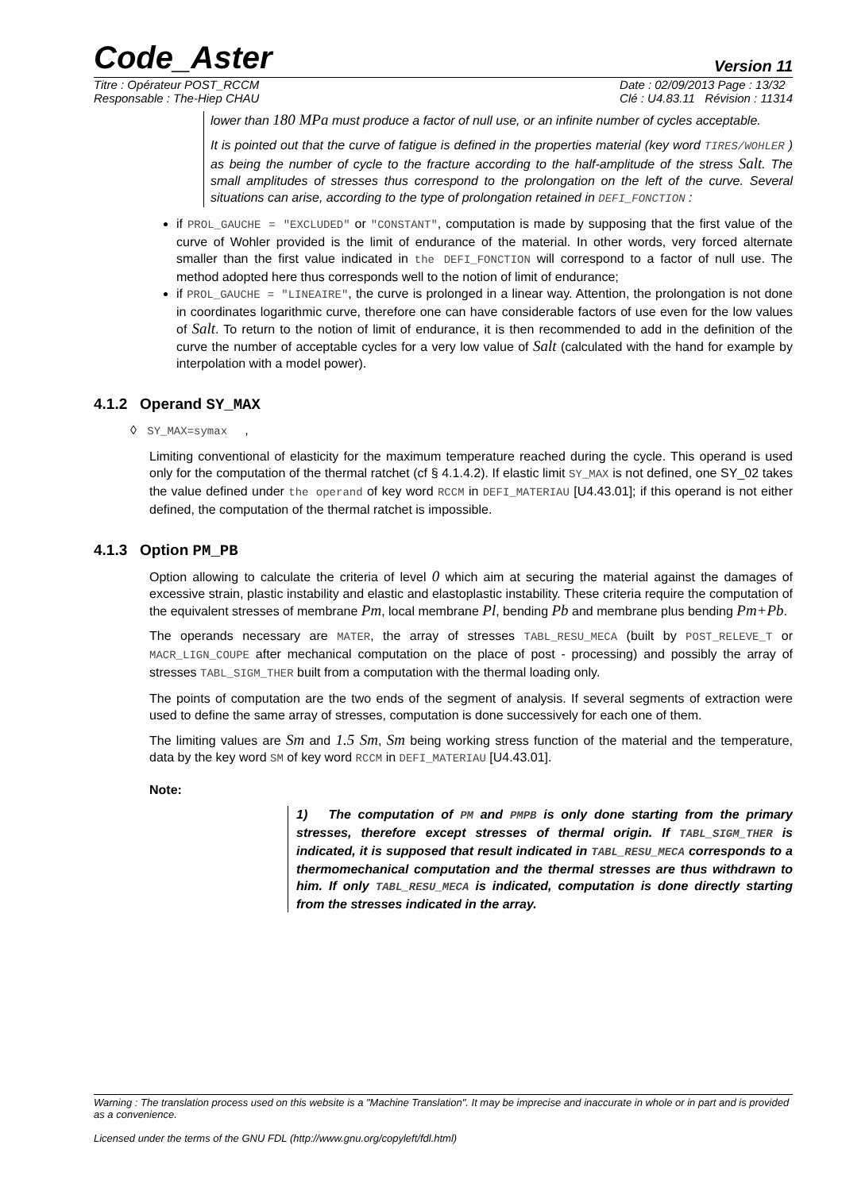Code_Aster Version 11
Titre : Opérateur POST_RCCM
Responsable : The-Hiep CHAU Date : 02/09/2013 Page : 13/32
Clé : U4.83.11 Révision : 11314
lower than 180 MPa must produce a factor of null use, or an infinite number of cycles acceptable.
It is pointed out that the curve of fatigue is defined in the properties material (key word TIRES/WOHLER ) as being the number of cycle to the fracture according to the half-amplitude of the stress Salt. The small amplitudes of stresses thus correspond to the prolongation on the left of the curve. Several situations can arise, according to the type of prolongation retained in DEFI_FONCTION :
if PROL_GAUCHE = "EXCLUDED" or "CONSTANT", computation is made by supposing that the first value of the curve of Wohler provided is the limit of endurance of the material. In other words, very forced alternate smaller than the first value indicated in the DEFI_FONCTION will correspond to a factor of null use. The method adopted here thus corresponds well to the notion of limit of endurance;
if PROL_GAUCHE = "LINEAIRE", the curve is prolonged in a linear way. Attention, the prolongation is not done in coordinates logarithmic curve, therefore one can have considerable factors of use even for the low values of Salt. To return to the notion of limit of endurance, it is then recommended to add in the definition of the curve the number of acceptable cycles for a very low value of Salt (calculated with the hand for example by interpolation with a model power).
4.1.2 Operand SY_MAX
◊ SY_MAX=symax ,
Limiting conventional of elasticity for the maximum temperature reached during the cycle. This operand is used only for the computation of the thermal ratchet (cf § 4.1.4.2). If elastic limit SY_MAX is not defined, one SY_02 takes the value defined under the operand of key word RCCM in DEFI_MATERIAU [U4.43.01]; if this operand is not either defined, the computation of the thermal ratchet is impossible.
4.1.3 Option PM_PB
Option allowing to calculate the criteria of level 0 which aim at securing the material against the damages of excessive strain, plastic instability and elastic and elastoplastic instability. These criteria require the computation of the equivalent stresses of membrane Pm, local membrane Pl, bending Pb and membrane plus bending Pm+Pb.
The operands necessary are MATER, the array of stresses TABL_RESU_MECA (built by POST_RELEVE_T or MACR_LIGN_COUPE after mechanical computation on the place of post - processing) and possibly the array of stresses TABL_SIGM_THER built from a computation with the thermal loading only.
The points of computation are the two ends of the segment of analysis. If several segments of extraction were used to define the same array of stresses, computation is done successively for each one of them.
The limiting values are Sm and 1.5 Sm, Sm being working stress function of the material and the temperature, data by the key word SM of key word RCCM in DEFI_MATERIAU [U4.43.01].
Note:
1) The computation of PM and PMPB is only done starting from the primary stresses, therefore except stresses of thermal origin. If TABL_SIGM_THER is indicated, it is supposed that result indicated in TABL_RESU_MECA corresponds to a thermomechanical computation and the thermal stresses are thus withdrawn to him. If only TABL_RESU_MECA is indicated, computation is done directly starting from the stresses indicated in the array.
Warning : The translation process used on this website is a "Machine Translation". It may be imprecise and inaccurate in whole or in part and is provided as a convenience.
Licensed under the terms of the GNU FDL (http://www.gnu.org/copyleft/fdl.html)